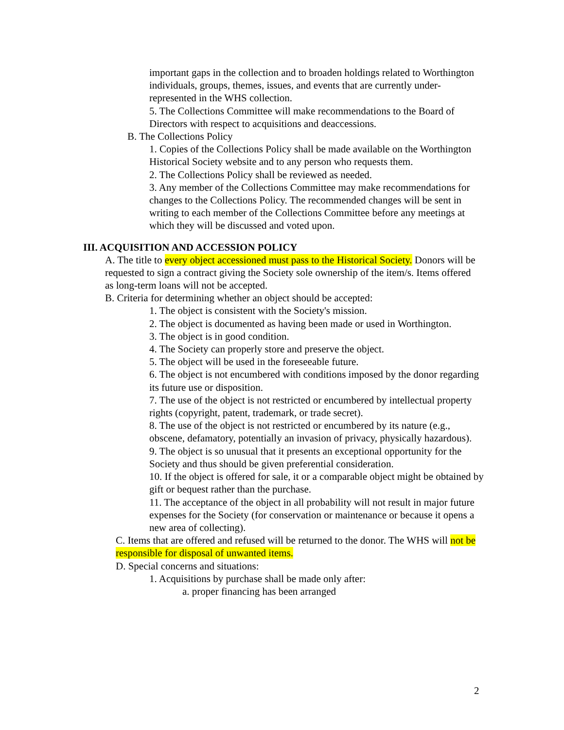important gaps in the collection and to broaden holdings related to Worthington individuals, groups, themes, issues, and events that are currently under-represented in the WHS collection.
5. The Collections Committee will make recommendations to the Board of Directors with respect to acquisitions and deaccessions.
B. The Collections Policy
1. Copies of the Collections Policy shall be made available on the Worthington Historical Society website and to any person who requests them.
2. The Collections Policy shall be reviewed as needed.
3. Any member of the Collections Committee may make recommendations for changes to the Collections Policy. The recommended changes will be sent in writing to each member of the Collections Committee before any meetings at which they will be discussed and voted upon.
III. ACQUISITION AND ACCESSION POLICY
A. The title to every object accessioned must pass to the Historical Society. Donors will be requested to sign a contract giving the Society sole ownership of the item/s. Items offered as long-term loans will not be accepted.
B. Criteria for determining whether an object should be accepted:
1. The object is consistent with the Society's mission.
2. The object is documented as having been made or used in Worthington.
3. The object is in good condition.
4. The Society can properly store and preserve the object.
5. The object will be used in the foreseeable future.
6. The object is not encumbered with conditions imposed by the donor regarding its future use or disposition.
7. The use of the object is not restricted or encumbered by intellectual property rights (copyright, patent, trademark, or trade secret).
8. The use of the object is not restricted or encumbered by its nature (e.g., obscene, defamatory, potentially an invasion of privacy, physically hazardous).
9. The object is so unusual that it presents an exceptional opportunity for the Society and thus should be given preferential consideration.
10. If the object is offered for sale, it or a comparable object might be obtained by gift or bequest rather than the purchase.
11. The acceptance of the object in all probability will not result in major future expenses for the Society (for conservation or maintenance or because it opens a new area of collecting).
C. Items that are offered and refused will be returned to the donor. The WHS will not be responsible for disposal of unwanted items.
D. Special concerns and situations:
1. Acquisitions by purchase shall be made only after:
a. proper financing has been arranged
2